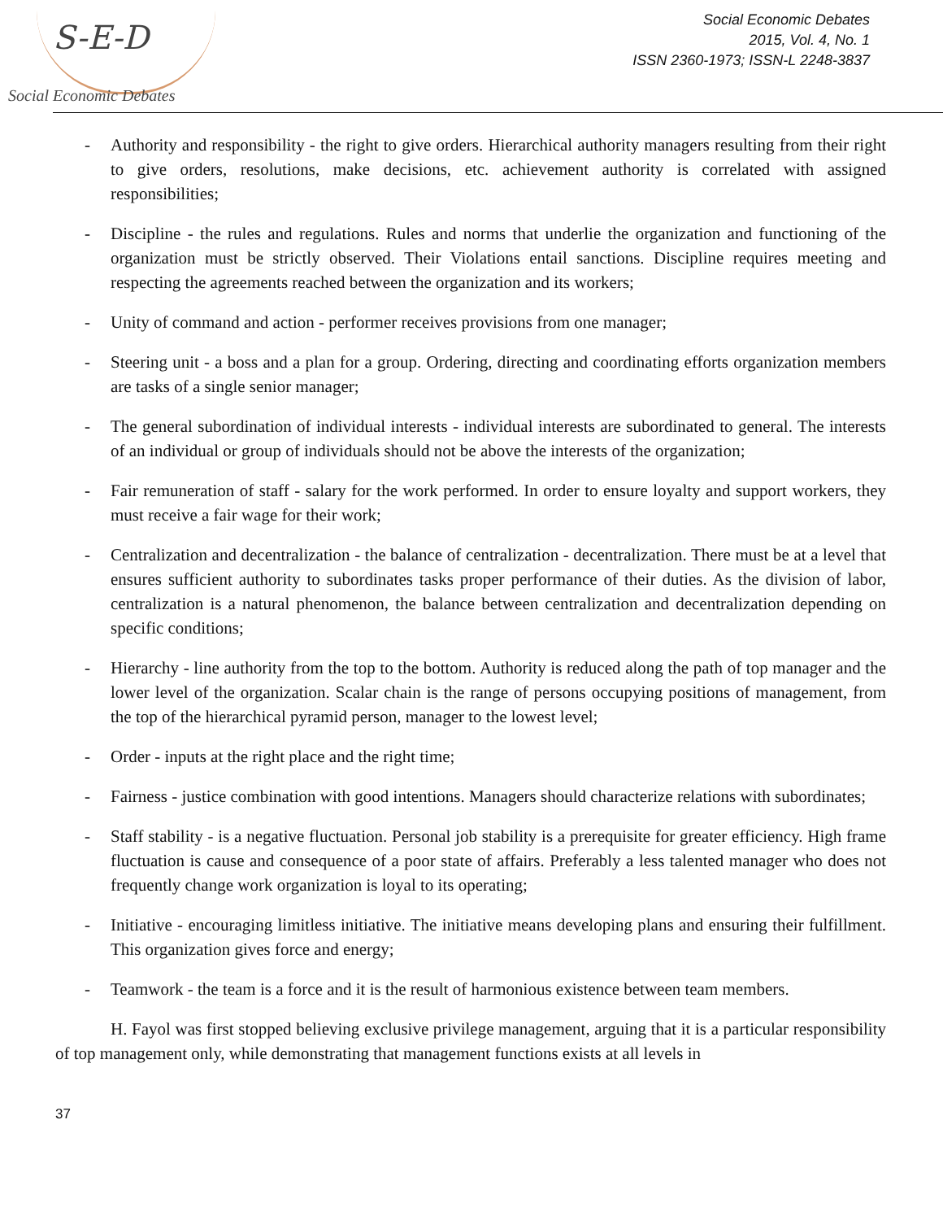S-E-D
Social Economic Debates
Social Economic Debates
2015, Vol. 4, No. 1
ISSN 2360-1973; ISSN-L 2248-3837
- Authority and responsibility - the right to give orders. Hierarchical authority managers resulting from their right to give orders, resolutions, make decisions, etc. achievement authority is correlated with assigned responsibilities;
- Discipline - the rules and regulations. Rules and norms that underlie the organization and functioning of the organization must be strictly observed. Their Violations entail sanctions. Discipline requires meeting and respecting the agreements reached between the organization and its workers;
- Unity of command and action - performer receives provisions from one manager;
- Steering unit - a boss and a plan for a group. Ordering, directing and coordinating efforts organization members are tasks of a single senior manager;
- The general subordination of individual interests - individual interests are subordinated to general. The interests of an individual or group of individuals should not be above the interests of the organization;
- Fair remuneration of staff - salary for the work performed. In order to ensure loyalty and support workers, they must receive a fair wage for their work;
- Centralization and decentralization - the balance of centralization - decentralization. There must be at a level that ensures sufficient authority to subordinates tasks proper performance of their duties. As the division of labor, centralization is a natural phenomenon, the balance between centralization and decentralization depending on specific conditions;
- Hierarchy - line authority from the top to the bottom. Authority is reduced along the path of top manager and the lower level of the organization. Scalar chain is the range of persons occupying positions of management, from the top of the hierarchical pyramid person, manager to the lowest level;
- Order - inputs at the right place and the right time;
- Fairness - justice combination with good intentions. Managers should characterize relations with subordinates;
- Staff stability - is a negative fluctuation. Personal job stability is a prerequisite for greater efficiency. High frame fluctuation is cause and consequence of a poor state of affairs. Preferably a less talented manager who does not frequently change work organization is loyal to its operating;
- Initiative - encouraging limitless initiative. The initiative means developing plans and ensuring their fulfillment. This organization gives force and energy;
- Teamwork - the team is a force and it is the result of harmonious existence between team members.
H. Fayol was first stopped believing exclusive privilege management, arguing that it is a particular responsibility of top management only, while demonstrating that management functions exists at all levels in
37